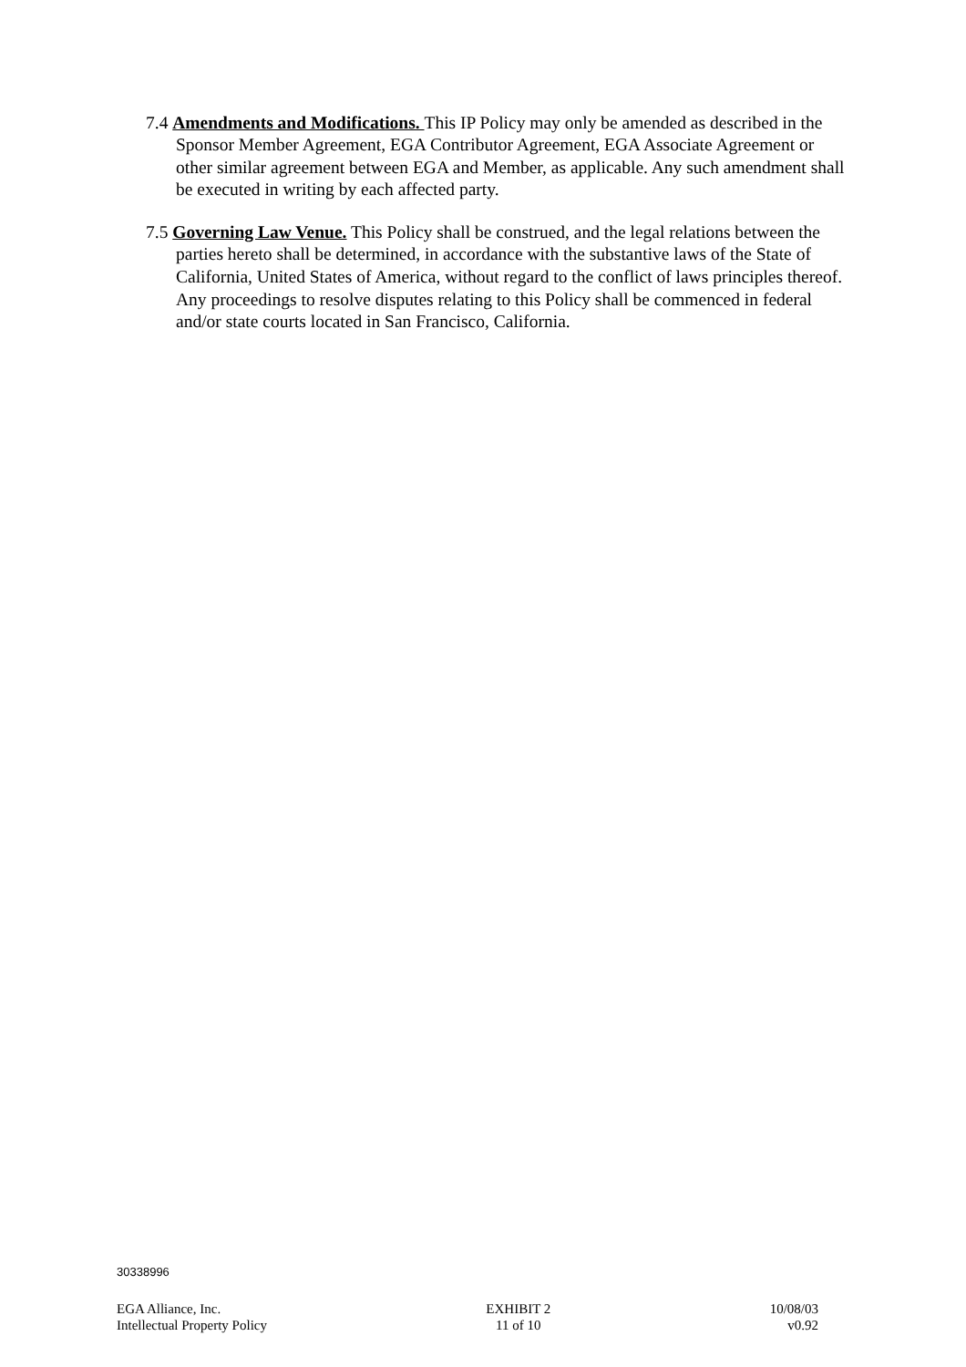7.4 Amendments and Modifications. This IP Policy may only be amended as described in the Sponsor Member Agreement, EGA Contributor Agreement, EGA Associate Agreement or other similar agreement between EGA and Member, as applicable. Any such amendment shall be executed in writing by each affected party.
7.5 Governing Law Venue. This Policy shall be construed, and the legal relations between the parties hereto shall be determined, in accordance with the substantive laws of the State of California, United States of America, without regard to the conflict of laws principles thereof. Any proceedings to resolve disputes relating to this Policy shall be commenced in federal and/or state courts located in San Francisco, California.
30338996
EGA Alliance, Inc.
Intellectual Property Policy
EXHIBIT 2
11 of 10
10/08/03
v0.92